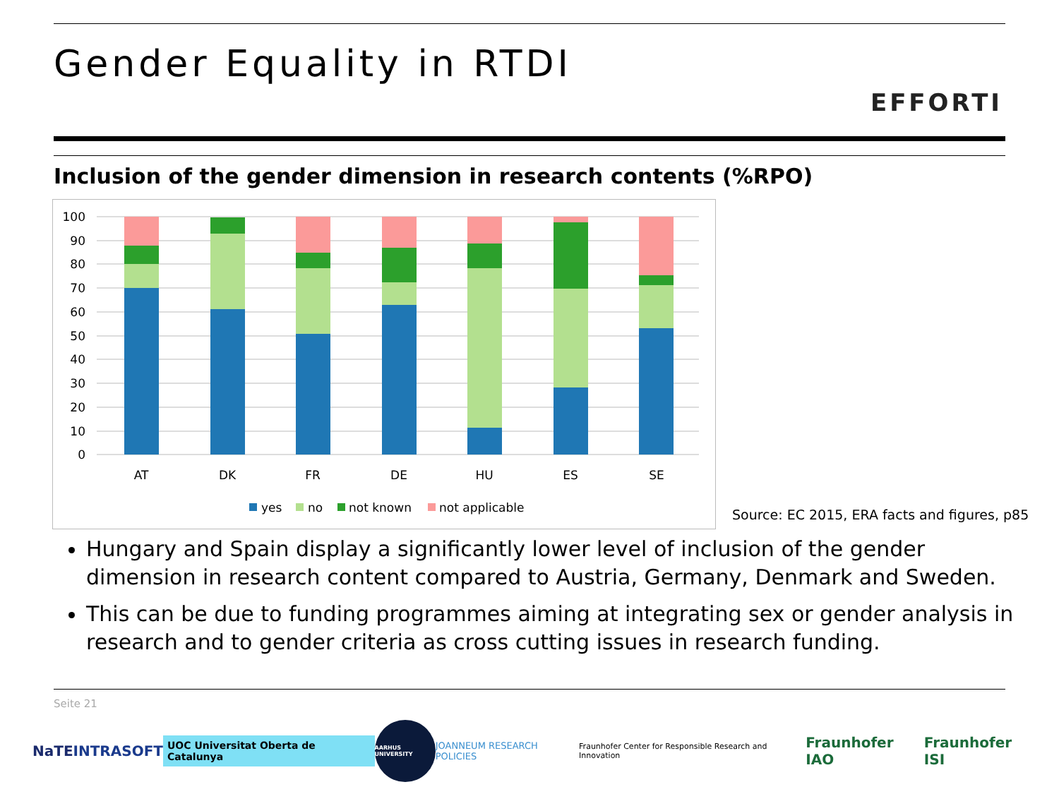Gender Equality in RTDI
EFFORTI
Inclusion of the gender dimension in research contents (%RPO)
100
90
80
70
60
50
40
30
20
10
0
AT
DK
FR
DE
HU
ES
SE
yes
no
not known
not applicable
Source: EC 2015, ERA facts and figures, p85
Hungary and Spain display a significantly lower level of inclusion of the gender dimension in research content compared to Austria, Germany, Denmark and Sweden.
This can be due to funding programmes aiming at integrating sex or gender analysis in research and to gender criteria as cross cutting issues in research funding.
Seite 21
NaTE INTRASOFT UOC Universitat Oberta de Catalunya AARHUS UNIVERSITY JOANNEUM RESEARCH POLICIES Fraunhofer Center for Responsible Research and Innovation Fraunhofer IAO Fraunhofer ISI